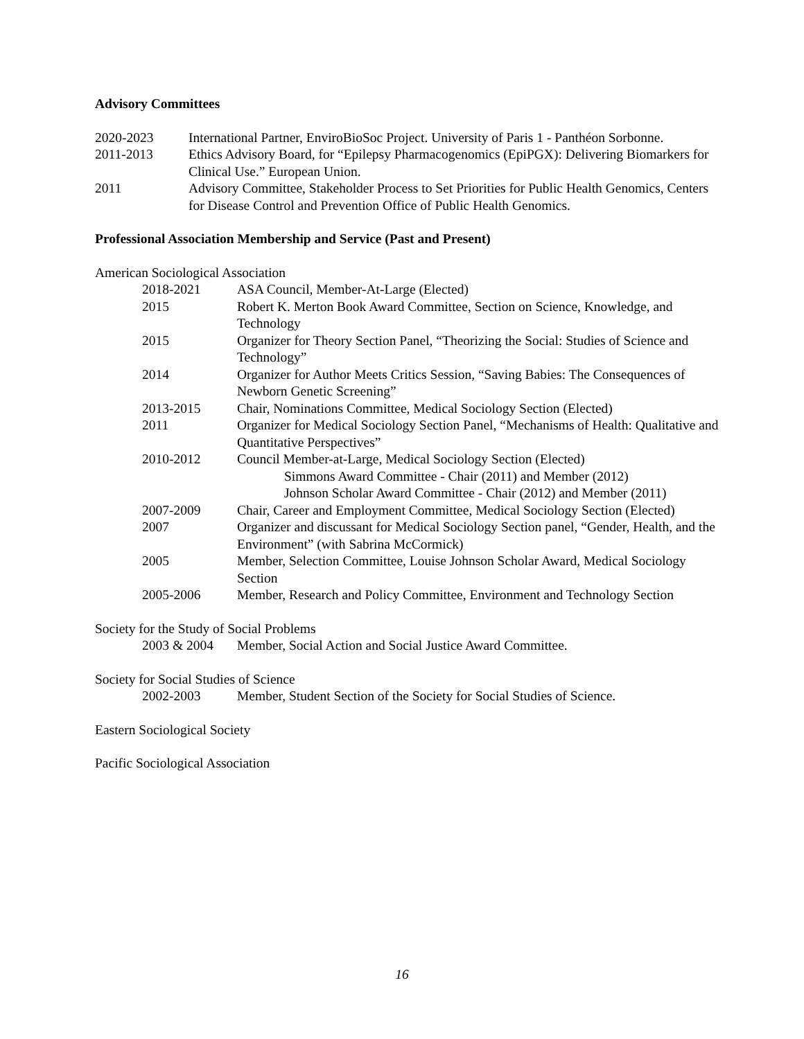Advisory Committees
2020-2023 International Partner, EnviroBioSoc Project. University of Paris 1 - Panthéon Sorbonne.
2011-2013 Ethics Advisory Board, for “Epilepsy Pharmacogenomics (EpiPGX): Delivering Biomarkers for Clinical Use.” European Union.
2011 Advisory Committee, Stakeholder Process to Set Priorities for Public Health Genomics, Centers for Disease Control and Prevention Office of Public Health Genomics.
Professional Association Membership and Service (Past and Present)
American Sociological Association
2018-2021 ASA Council, Member-At-Large (Elected)
2015 Robert K. Merton Book Award Committee, Section on Science, Knowledge, and Technology
2015 Organizer for Theory Section Panel, “Theorizing the Social: Studies of Science and Technology”
2014 Organizer for Author Meets Critics Session, “Saving Babies: The Consequences of Newborn Genetic Screening”
2013-2015 Chair, Nominations Committee, Medical Sociology Section (Elected)
2011 Organizer for Medical Sociology Section Panel, “Mechanisms of Health: Qualitative and Quantitative Perspectives”
2010-2012 Council Member-at-Large, Medical Sociology Section (Elected)
Simmons Award Committee - Chair (2011) and Member (2012)
Johnson Scholar Award Committee - Chair (2012) and Member (2011)
2007-2009 Chair, Career and Employment Committee, Medical Sociology Section (Elected)
2007 Organizer and discussant for Medical Sociology Section panel, “Gender, Health, and the Environment” (with Sabrina McCormick)
2005 Member, Selection Committee, Louise Johnson Scholar Award, Medical Sociology Section
2005-2006 Member, Research and Policy Committee, Environment and Technology Section
Society for the Study of Social Problems
2003 & 2004 Member, Social Action and Social Justice Award Committee.
Society for Social Studies of Science
2002-2003 Member, Student Section of the Society for Social Studies of Science.
Eastern Sociological Society
Pacific Sociological Association
16